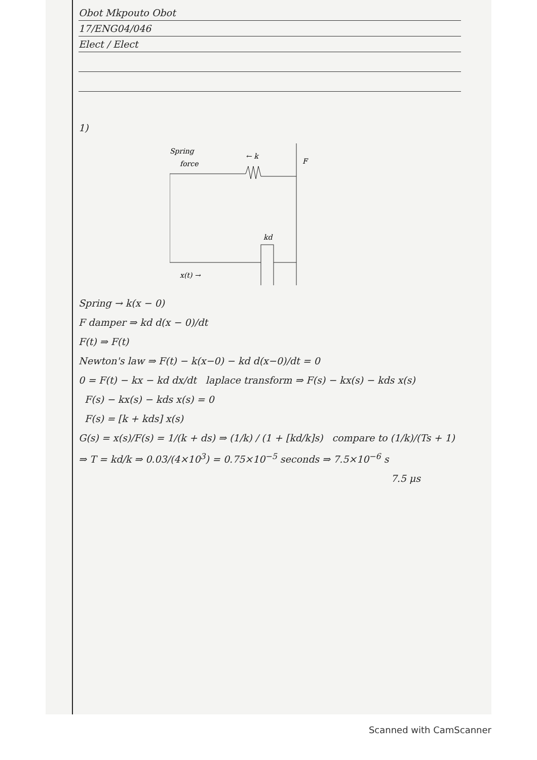Obot Mkpouto Obot
17/ENG04/046
Elect / Elect
1)
Spring
force
← k
kd
F
x(t) →
Spring → k(x − 0)
F damper ⇒ kd d(x − 0)/dt
F(t) ⇒ F(t)
Newton's law ⇒ F(t) − k(x−0) − kd d(x−0)/dt = 0
0 = F(t) − kx − kd dx/dt laplace transform ⇒ F(s) − kx(s) − kds x(s)
F(s) − kx(s) − kds x(s) = 0
F(s) = [k + kds] x(s)
G(s) = x(s)/F(s) = 1/(k + ds) ⇒ (1/k) / (1 + [kd/k]s) compare to (1/k)/(Ts + 1)
⇒ T = kd/k ⇒ 0.03/(4×10<sup>3</sup>) = 0.75×10<sup>−5</sup> seconds ⇒ 7.5×10<sup>−6</sup> s
7.5 μs
Scanned with CamScanner